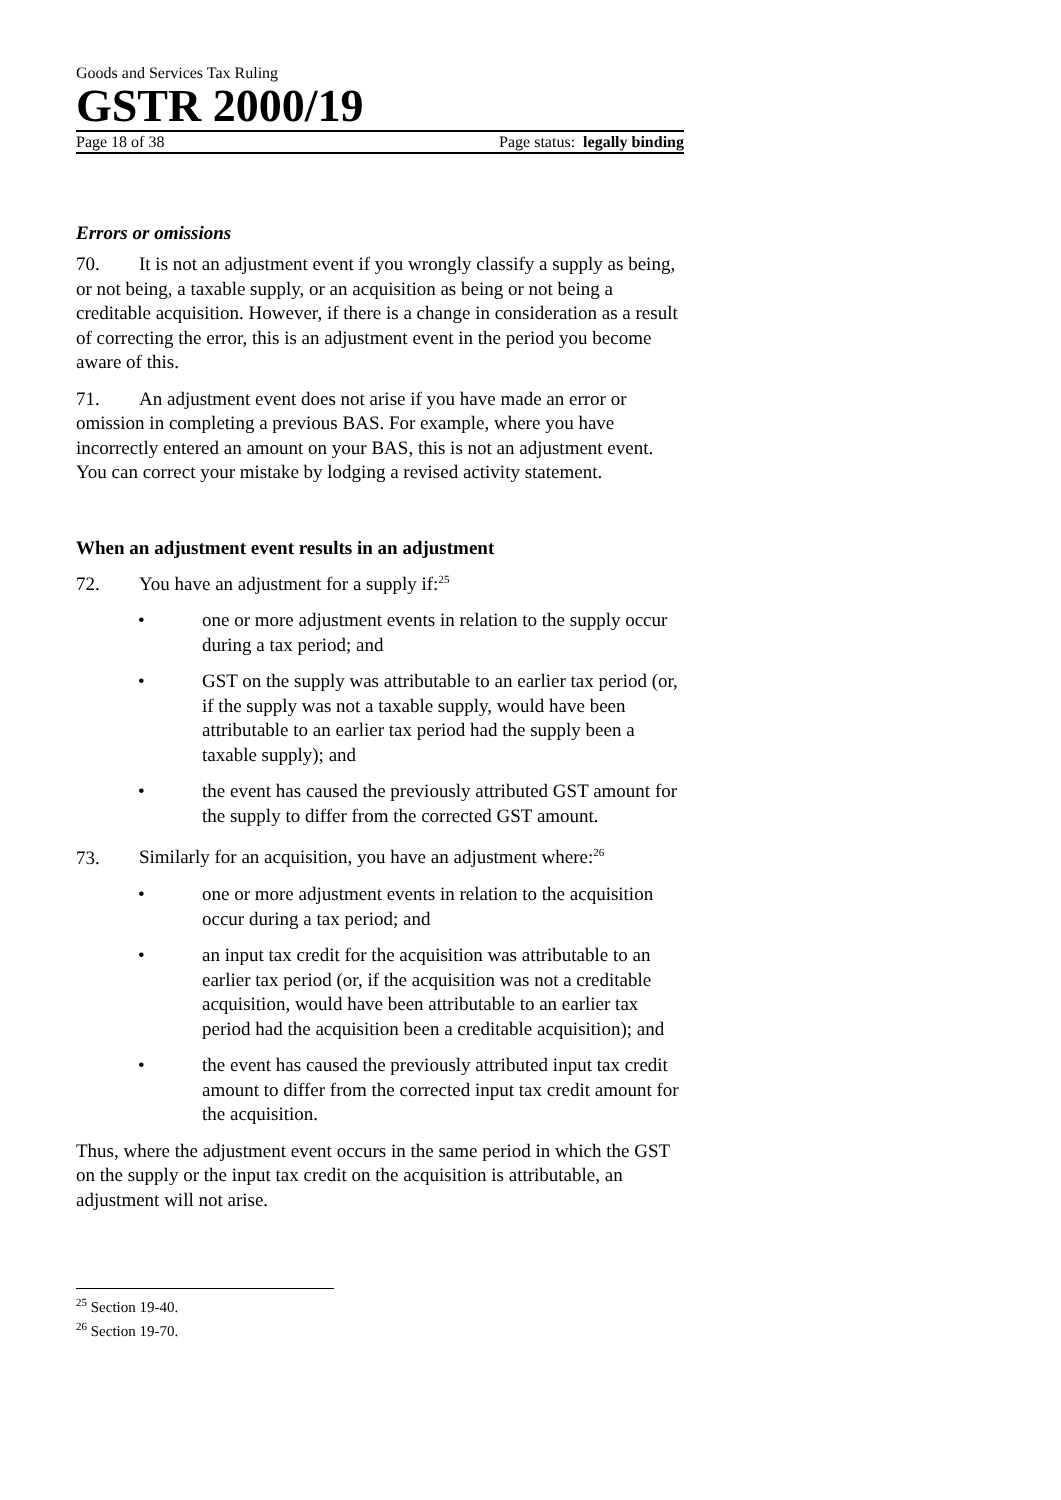Goods and Services Tax Ruling
GSTR 2000/19
Page 18 of 38 Page status: legally binding
Errors or omissions
70. It is not an adjustment event if you wrongly classify a supply as being, or not being, a taxable supply, or an acquisition as being or not being a creditable acquisition. However, if there is a change in consideration as a result of correcting the error, this is an adjustment event in the period you become aware of this.
71. An adjustment event does not arise if you have made an error or omission in completing a previous BAS. For example, where you have incorrectly entered an amount on your BAS, this is not an adjustment event. You can correct your mistake by lodging a revised activity statement.
When an adjustment event results in an adjustment
72. You have an adjustment for a supply if:<sup>25</sup>
• one or more adjustment events in relation to the supply occur during a tax period; and
• GST on the supply was attributable to an earlier tax period (or, if the supply was not a taxable supply, would have been attributable to an earlier tax period had the supply been a taxable supply); and
• the event has caused the previously attributed GST amount for the supply to differ from the corrected GST amount.
73. Similarly for an acquisition, you have an adjustment where:<sup>26</sup>
• one or more adjustment events in relation to the acquisition occur during a tax period; and
• an input tax credit for the acquisition was attributable to an earlier tax period (or, if the acquisition was not a creditable acquisition, would have been attributable to an earlier tax period had the acquisition been a creditable acquisition); and
• the event has caused the previously attributed input tax credit amount to differ from the corrected input tax credit amount for the acquisition.
Thus, where the adjustment event occurs in the same period in which the GST on the supply or the input tax credit on the acquisition is attributable, an adjustment will not arise.
<sup>25</sup> Section 19-40.
<sup>26</sup> Section 19-70.